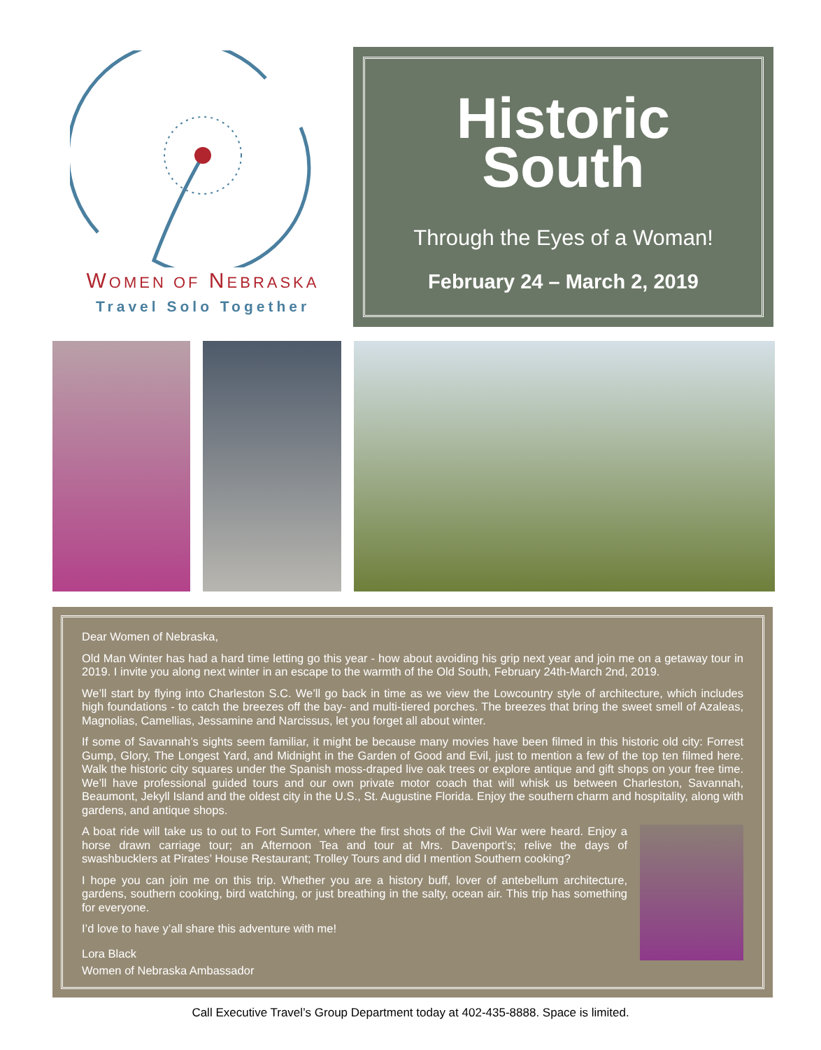WOMEN OF NEBRASKA
Travel Solo Together
Historic
South
Through the Eyes of a Woman!
February 24 – March 2, 2019
Dear Women of Nebraska,
Old Man Winter has had a hard time letting go this year - how about avoiding his grip next year and join me on a getaway tour in 2019. I invite you along next winter in an escape to the warmth of the Old South, February 24th-March 2nd, 2019.
We’ll start by flying into Charleston S.C. We’ll go back in time as we view the Lowcountry style of architecture, which includes high foundations - to catch the breezes off the bay- and multi-tiered porches. The breezes that bring the sweet smell of Azaleas, Magnolias, Camellias, Jessamine and Narcissus, let you forget all about winter.
If some of Savannah’s sights seem familiar, it might be because many movies have been filmed in this historic old city: Forrest Gump, Glory, The Longest Yard, and Midnight in the Garden of Good and Evil, just to mention a few of the top ten filmed here. Walk the historic city squares under the Spanish moss-draped live oak trees or explore antique and gift shops on your free time. We’ll have professional guided tours and our own private motor coach that will whisk us between Charleston, Savannah, Beaumont, Jekyll Island and the oldest city in the U.S., St. Augustine Florida. Enjoy the southern charm and hospitality, along with gardens, and antique shops.
A boat ride will take us to out to Fort Sumter, where the first shots of the Civil War were heard. Enjoy a horse drawn carriage tour; an Afternoon Tea and tour at Mrs. Davenport’s; relive the days of swashbucklers at Pirates’ House Restaurant; Trolley Tours and did I mention Southern cooking?
I hope you can join me on this trip. Whether you are a history buff, lover of antebellum architecture, gardens, southern cooking, bird watching, or just breathing in the salty, ocean air. This trip has something for everyone.
I’d love to have y’all share this adventure with me!
Lora Black
Women of Nebraska Ambassador
Call Executive Travel’s Group Department today at 402-435-8888. Space is limited.